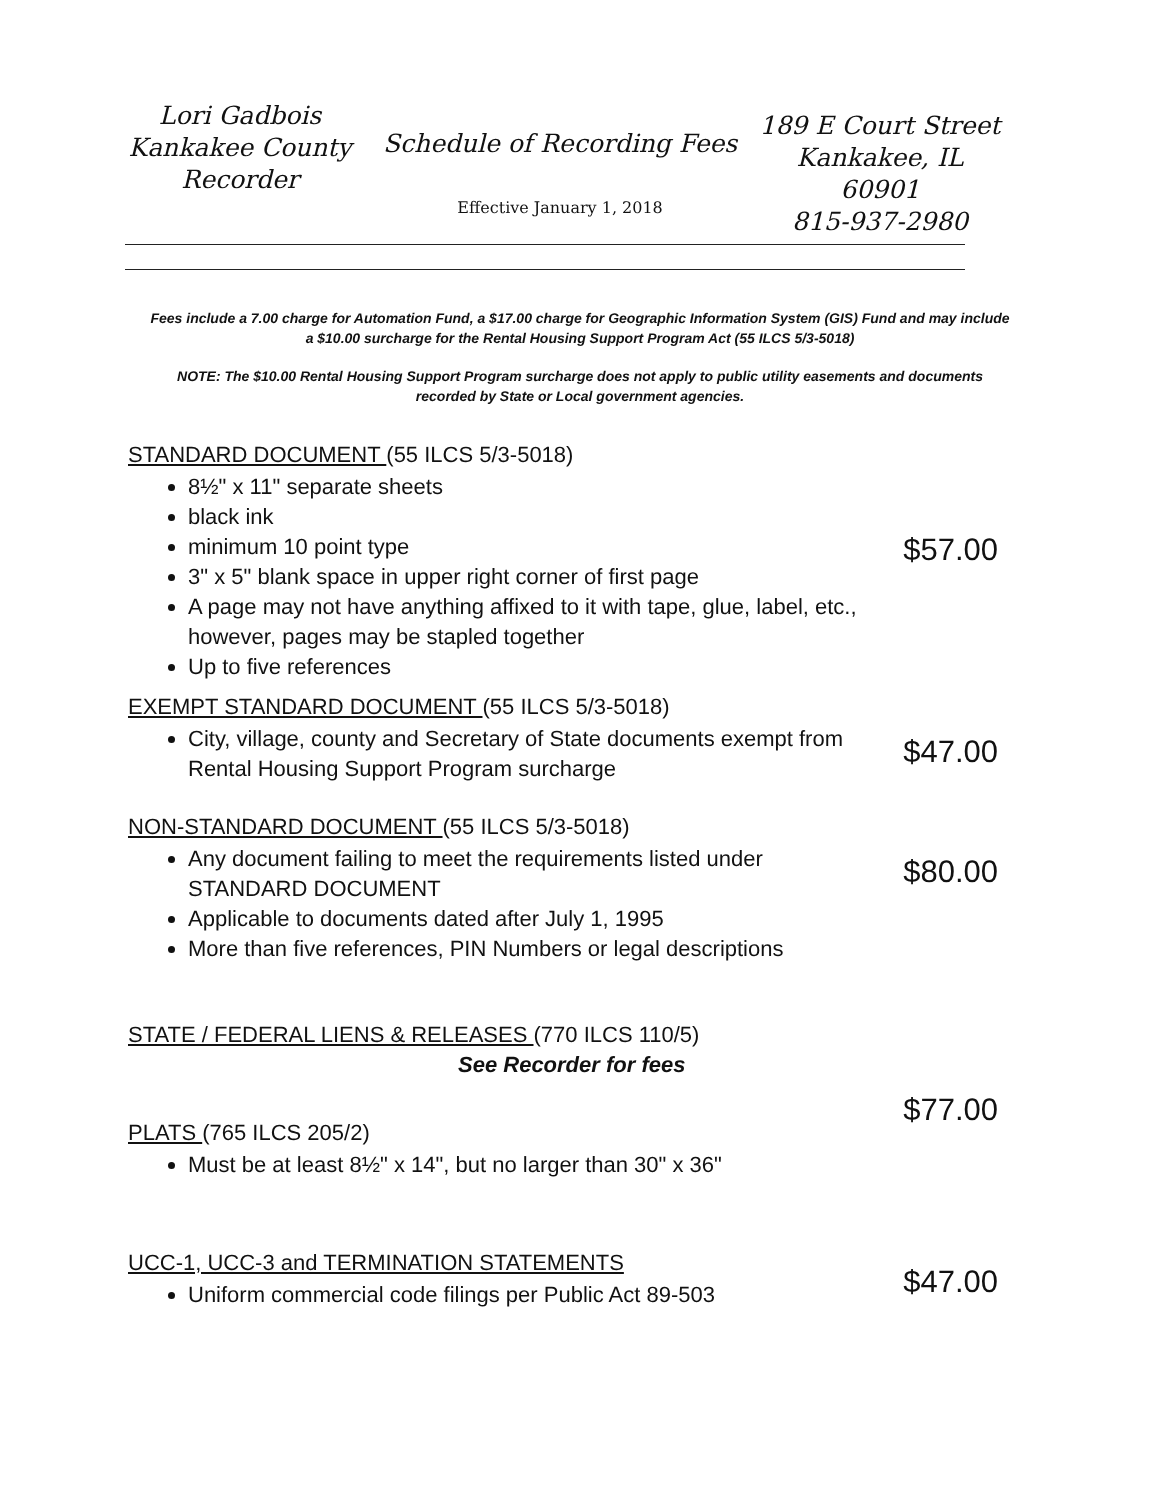Lori Gadbois
Kankakee County
Recorder
Schedule of Recording Fees
Effective January 1, 2018
189 E Court Street
Kankakee, IL
60901
815-937-2980
Fees include a 7.00 charge for Automation Fund, a $17.00 charge for Geographic Information System (GIS) Fund and may include a $10.00 surcharge for the Rental Housing Support Program Act (55 ILCS 5/3-5018)
NOTE: The $10.00 Rental Housing Support Program surcharge does not apply to public utility easements and documents recorded by State or Local government agencies.
STANDARD DOCUMENT (55 ILCS 5/3-5018)
8½" x 11" separate sheets
black ink
minimum 10 point type
3" x 5" blank space in upper right corner of first page
A page may not have anything affixed to it with tape, glue, label, etc., however, pages may be stapled together
Up to five references
$57.00
EXEMPT STANDARD DOCUMENT (55 ILCS 5/3-5018)
City, village, county and Secretary of State documents exempt from Rental Housing Support Program surcharge
$47.00
NON-STANDARD DOCUMENT (55 ILCS 5/3-5018)
Any document failing to meet the requirements listed under STANDARD DOCUMENT
Applicable to documents dated after July 1, 1995
More than five references, PIN Numbers or legal descriptions
$80.00
STATE / FEDERAL LIENS & RELEASES (770 ILCS 110/5)
See Recorder for fees
PLATS (765 ILCS 205/2)
Must be at least 8½" x 14", but no larger than 30" x 36"
$77.00
UCC-1, UCC-3 and TERMINATION STATEMENTS
Uniform commercial code filings per Public Act 89-503
$47.00